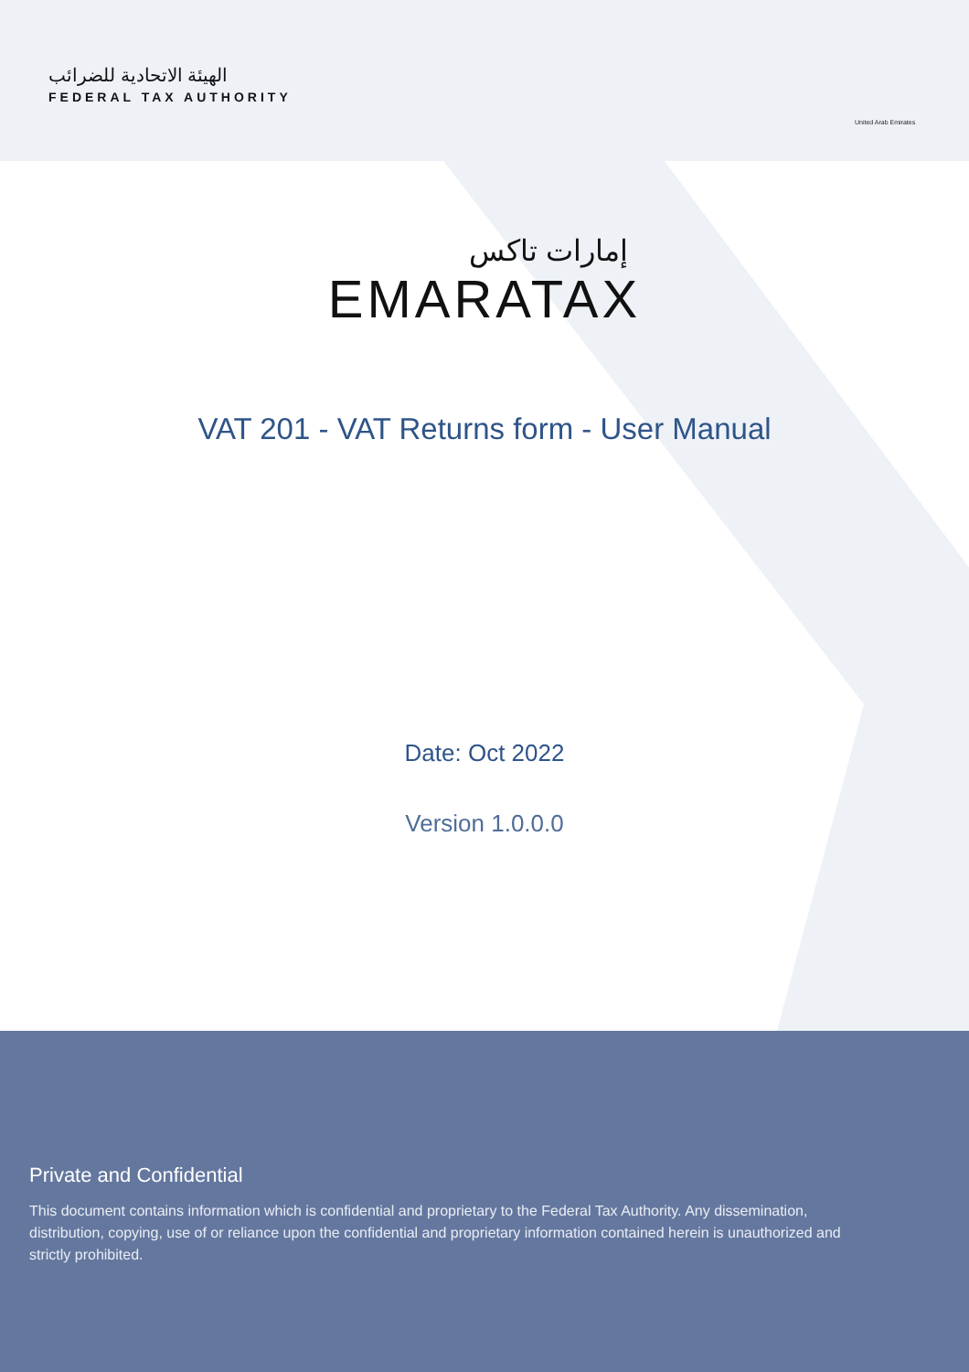الهيئة الاتحادية للضرائب
FEDERAL TAX AUTHORITY
United Arab Emirates
إمارات تاكس
EMARATAX
VAT 201 - VAT Returns form - User Manual
Date: Oct 2022
Version 1.0.0.0
Private and Confidential
This document contains information which is confidential and proprietary to the Federal Tax Authority. Any dissemination, distribution, copying, use of or reliance upon the confidential and proprietary information contained herein is unauthorized and strictly prohibited.